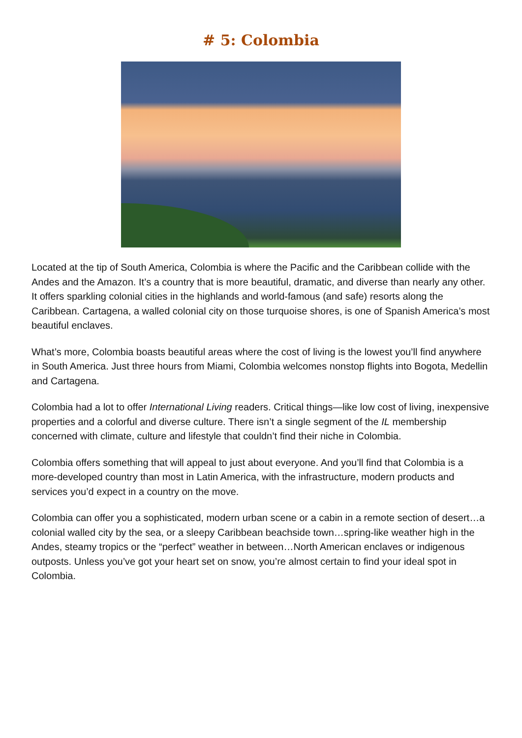# 5: Colombia
Located at the tip of South America, Colombia is where the Pacific and the Caribbean collide with the Andes and the Amazon. It’s a country that is more beautiful, dramatic, and diverse than nearly any other. It offers sparkling colonial cities in the highlands and world-famous (and safe) resorts along the Caribbean. Cartagena, a walled colonial city on those turquoise shores, is one of Spanish America’s most beautiful enclaves.
What’s more, Colombia boasts beautiful areas where the cost of living is the lowest you’ll find anywhere in South America. Just three hours from Miami, Colombia welcomes nonstop flights into Bogota, Medellin and Cartagena.
Colombia had a lot to offer International Living readers. Critical things—like low cost of living, inexpensive properties and a colorful and diverse culture. There isn’t a single segment of the IL membership concerned with climate, culture and lifestyle that couldn’t find their niche in Colombia.
Colombia offers something that will appeal to just about everyone. And you’ll find that Colombia is a more-developed country than most in Latin America, with the infrastructure, modern products and services you’d expect in a country on the move.
Colombia can offer you a sophisticated, modern urban scene or a cabin in a remote section of desert…a colonial walled city by the sea, or a sleepy Caribbean beachside town…spring-like weather high in the Andes, steamy tropics or the “perfect” weather in between…North American enclaves or indigenous outposts. Unless you’ve got your heart set on snow, you’re almost certain to find your ideal spot in Colombia.